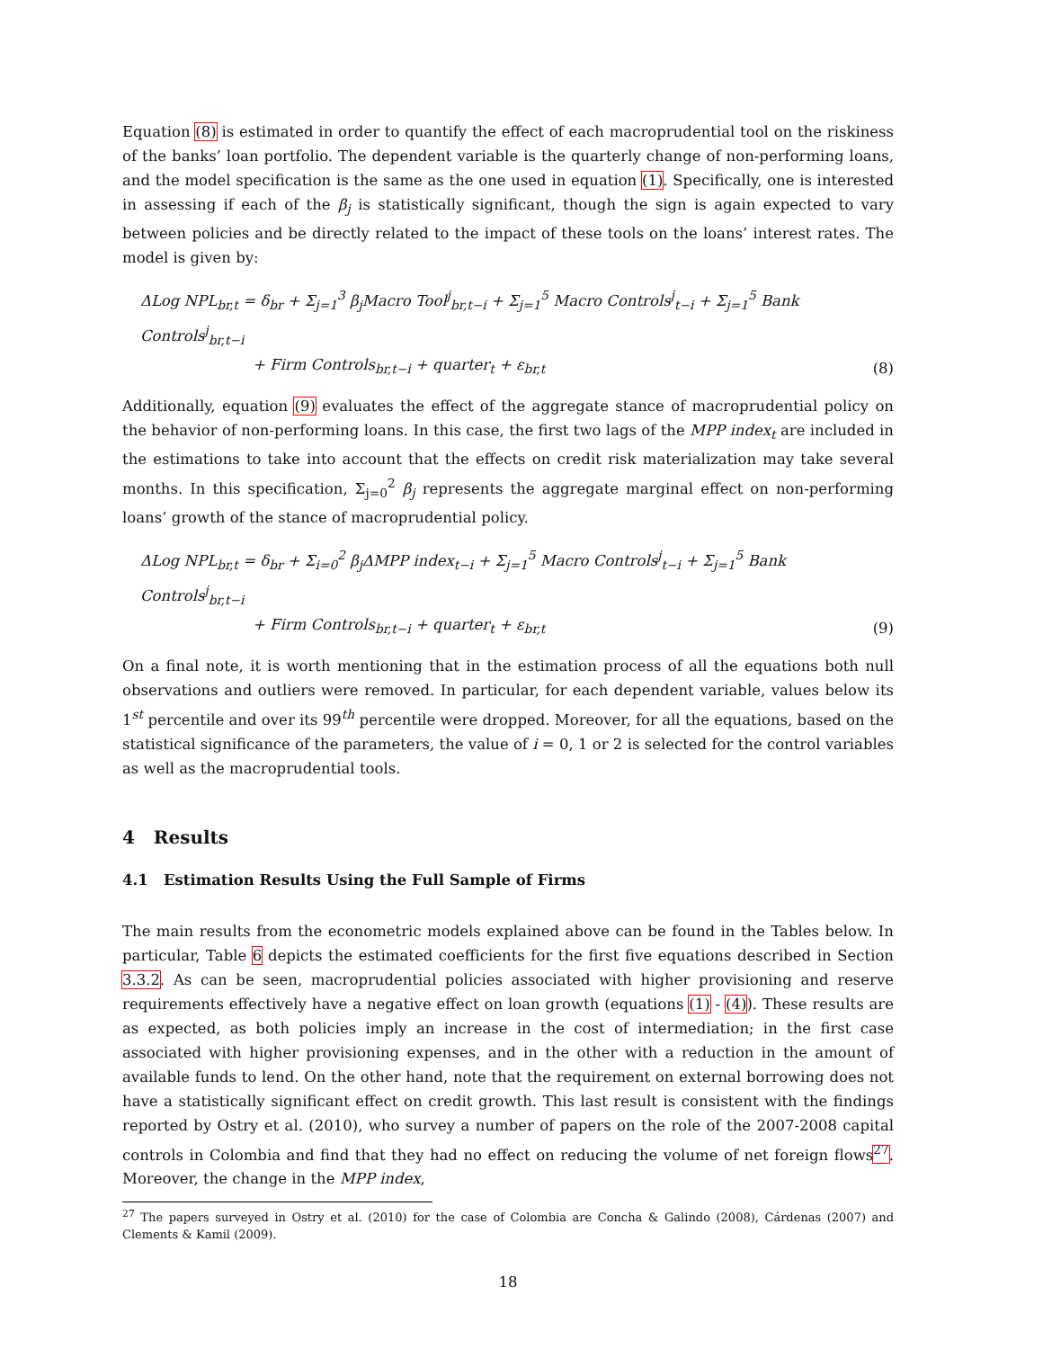Equation (8) is estimated in order to quantify the effect of each macroprudential tool on the riskiness of the banks’ loan portfolio. The dependent variable is the quarterly change of non-performing loans, and the model specification is the same as the one used in equation (1). Specifically, one is interested in assessing if each of the β<sub>j</sub> is statistically significant, though the sign is again expected to vary between policies and be directly related to the impact of these tools on the loans’ interest rates. The model is given by:
ΔLog NPL<sub>br,t</sub> = δ<sub>br</sub> + Σ<sub>j=1</sub><sup>3</sup> β<sub>j</sub>Macro Tool<sup>j</sup><sub>br,t−i</sub> + Σ<sub>j=1</sub><sup>5</sup> Macro Controls<sup>j</sup><sub>t−i</sub> + Σ<sub>j=1</sub><sup>5</sup> Bank Controls<sup>j</sup><sub>br,t−i</sub>
+ Firm Controls<sub>br,t−i</sub> + quarter<sub>t</sub> + ε<sub>br,t</sub>
(8)
Additionally, equation (9) evaluates the effect of the aggregate stance of macroprudential policy on the behavior of non-performing loans. In this case, the first two lags of the MPP index<sub>t</sub> are included in the estimations to take into account that the effects on credit risk materialization may take several months. In this specification, Σ<sub>j=0</sub><sup>2</sup> β<sub>j</sub> represents the aggregate marginal effect on non-performing loans’ growth of the stance of macroprudential policy.
ΔLog NPL<sub>br,t</sub> = δ<sub>br</sub> + Σ<sub>i=0</sub><sup>2</sup> β<sub>j</sub>ΔMPP index<sub>t−i</sub> + Σ<sub>j=1</sub><sup>5</sup> Macro Controls<sup>j</sup><sub>t−i</sub> + Σ<sub>j=1</sub><sup>5</sup> Bank Controls<sup>j</sup><sub>br,t−i</sub>
+ Firm Controls<sub>br,t−i</sub> + quarter<sub>t</sub> + ε<sub>br,t</sub>
(9)
On a final note, it is worth mentioning that in the estimation process of all the equations both null observations and outliers were removed. In particular, for each dependent variable, values below its 1<sup>st</sup> percentile and over its 99<sup>th</sup> percentile were dropped. Moreover, for all the equations, based on the statistical significance of the parameters, the value of i = 0, 1 or 2 is selected for the control variables as well as the macroprudential tools.
4 Results
4.1 Estimation Results Using the Full Sample of Firms
The main results from the econometric models explained above can be found in the Tables below. In particular, Table 6 depicts the estimated coefficients for the first five equations described in Section 3.3.2. As can be seen, macroprudential policies associated with higher provisioning and reserve requirements effectively have a negative effect on loan growth (equations (1) - (4)). These results are as expected, as both policies imply an increase in the cost of intermediation; in the first case associated with higher provisioning expenses, and in the other with a reduction in the amount of available funds to lend. On the other hand, note that the requirement on external borrowing does not have a statistically significant effect on credit growth. This last result is consistent with the findings reported by Ostry et al. (2010), who survey a number of papers on the role of the 2007-2008 capital controls in Colombia and find that they had no effect on reducing the volume of net foreign flows<sup>27</sup>. Moreover, the change in the MPP index,
<sup>27</sup> The papers surveyed in Ostry et al. (2010) for the case of Colombia are Concha & Galindo (2008), Cárdenas (2007) and Clements & Kamil (2009).
18